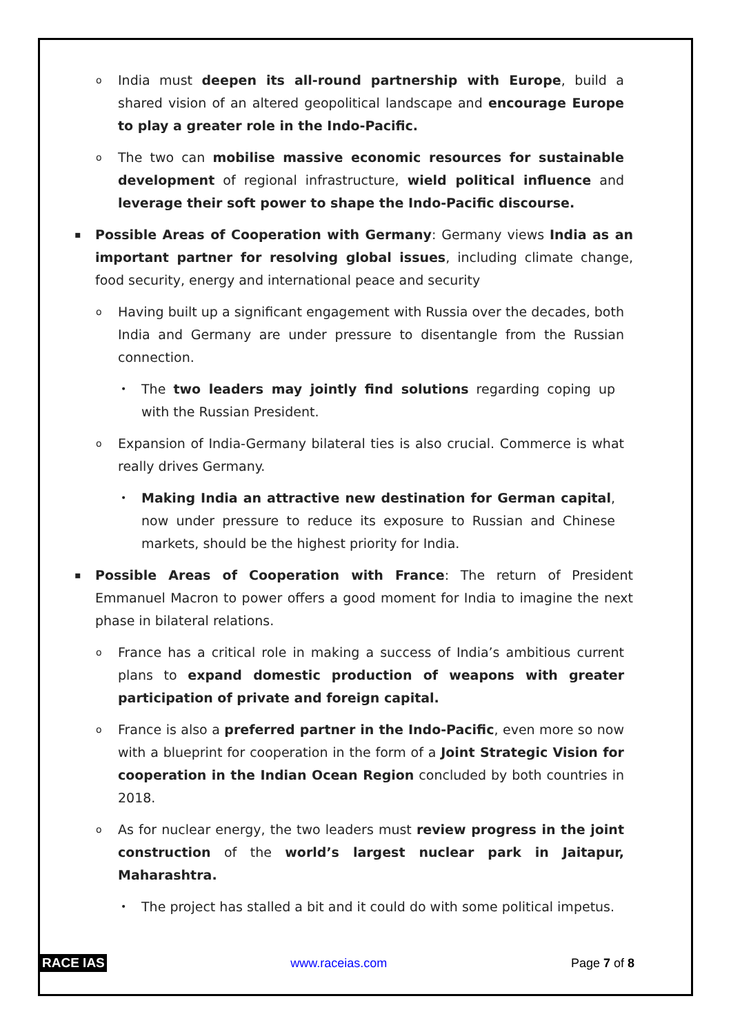o India must deepen its all-round partnership with Europe, build a shared vision of an altered geopolitical landscape and encourage Europe to play a greater role in the Indo-Pacific.
o The two can mobilise massive economic resources for sustainable development of regional infrastructure, wield political influence and leverage their soft power to shape the Indo-Pacific discourse.
▪ Possible Areas of Cooperation with Germany: Germany views India as an important partner for resolving global issues, including climate change, food security, energy and international peace and security
o Having built up a significant engagement with Russia over the decades, both India and Germany are under pressure to disentangle from the Russian connection.
• The two leaders may jointly find solutions regarding coping up with the Russian President.
o Expansion of India-Germany bilateral ties is also crucial. Commerce is what really drives Germany.
• Making India an attractive new destination for German capital, now under pressure to reduce its exposure to Russian and Chinese markets, should be the highest priority for India.
▪ Possible Areas of Cooperation with France: The return of President Emmanuel Macron to power offers a good moment for India to imagine the next phase in bilateral relations.
o France has a critical role in making a success of India’s ambitious current plans to expand domestic production of weapons with greater participation of private and foreign capital.
o France is also a preferred partner in the Indo-Pacific, even more so now with a blueprint for cooperation in the form of a Joint Strategic Vision for cooperation in the Indian Ocean Region concluded by both countries in 2018.
o As for nuclear energy, the two leaders must review progress in the joint construction of the world’s largest nuclear park in Jaitapur, Maharashtra.
• The project has stalled a bit and it could do with some political impetus.
RACE IAS www.raceias.com Page 7 of 8